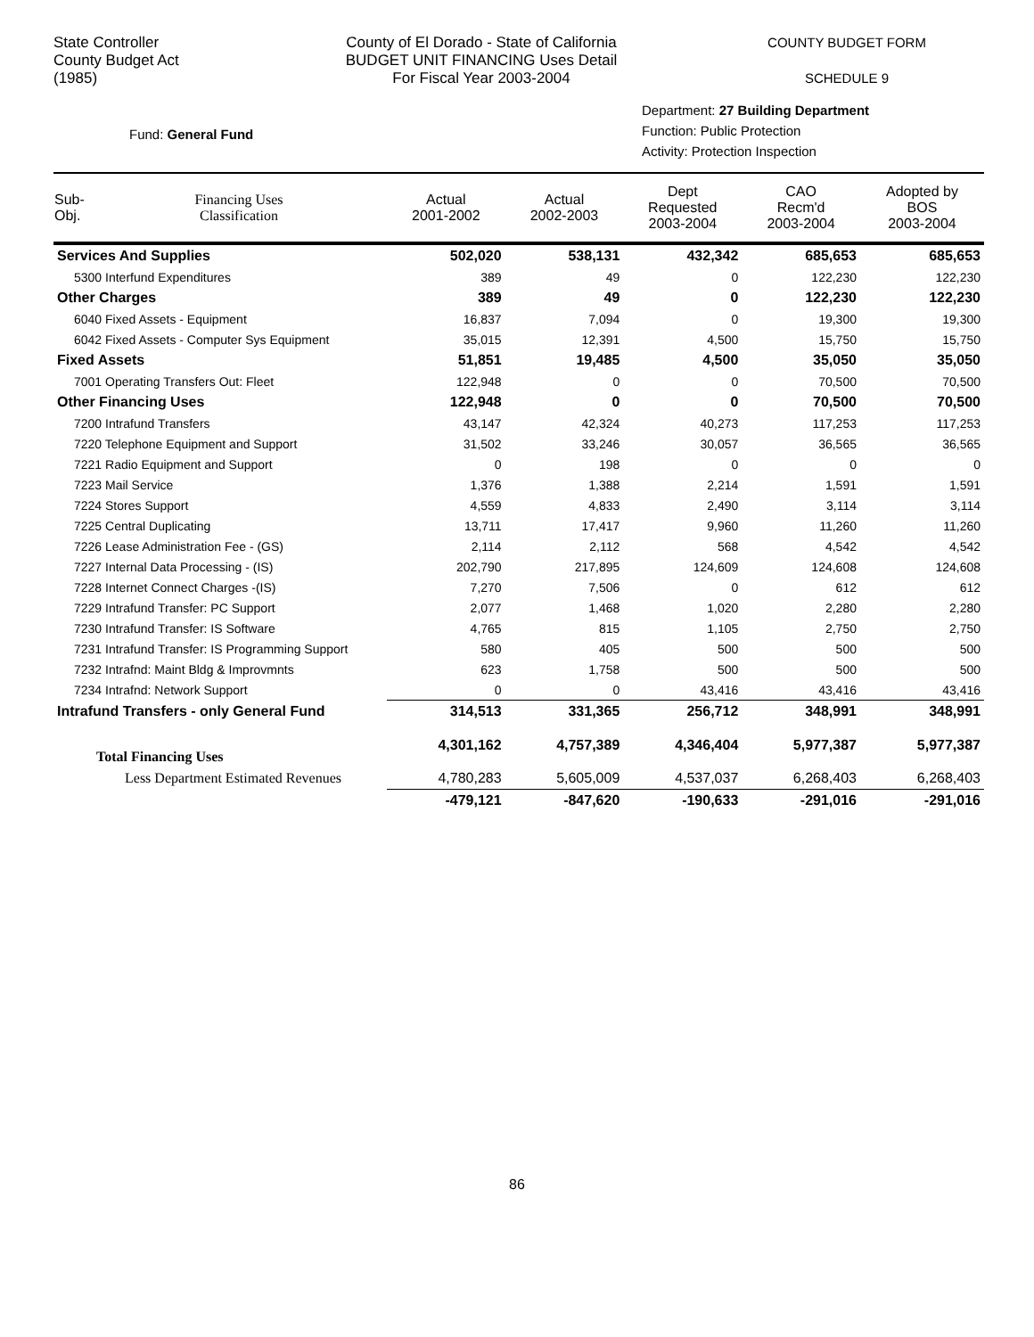State Controller
County Budget Act
(1985)
County of El Dorado - State of California
BUDGET UNIT FINANCING Uses Detail
For Fiscal Year 2003-2004
COUNTY BUDGET FORM
SCHEDULE 9
Fund: General Fund
Department: 27 Building Department
Function: Public Protection
Activity: Protection Inspection
| Sub- Obj. | Financing Uses Classification | Actual 2001-2002 | Actual 2002-2003 | Dept Requested 2003-2004 | CAO Recm'd 2003-2004 | Adopted by BOS 2003-2004 |
| --- | --- | --- | --- | --- | --- | --- |
| Services And Supplies | | 502,020 | 538,131 | 432,342 | 685,653 | 685,653 |
| 5300 Interfund Expenditures | | 389 | 49 | 0 | 122,230 | 122,230 |
| Other Charges | | 389 | 49 | 0 | 122,230 | 122,230 |
| 6040 Fixed Assets - Equipment | | 16,837 | 7,094 | 0 | 19,300 | 19,300 |
| 6042 Fixed Assets - Computer Sys Equipment | | 35,015 | 12,391 | 4,500 | 15,750 | 15,750 |
| Fixed Assets | | 51,851 | 19,485 | 4,500 | 35,050 | 35,050 |
| 7001 Operating Transfers Out: Fleet | | 122,948 | 0 | 0 | 70,500 | 70,500 |
| Other Financing Uses | | 122,948 | 0 | 0 | 70,500 | 70,500 |
| 7200 Intrafund Transfers | | 43,147 | 42,324 | 40,273 | 117,253 | 117,253 |
| 7220 Telephone Equipment and Support | | 31,502 | 33,246 | 30,057 | 36,565 | 36,565 |
| 7221 Radio Equipment and Support | | 0 | 198 | 0 | 0 | 0 |
| 7223 Mail Service | | 1,376 | 1,388 | 2,214 | 1,591 | 1,591 |
| 7224 Stores Support | | 4,559 | 4,833 | 2,490 | 3,114 | 3,114 |
| 7225 Central Duplicating | | 13,711 | 17,417 | 9,960 | 11,260 | 11,260 |
| 7226 Lease Administration Fee - (GS) | | 2,114 | 2,112 | 568 | 4,542 | 4,542 |
| 7227 Internal Data Processing - (IS) | | 202,790 | 217,895 | 124,609 | 124,608 | 124,608 |
| 7228 Internet Connect Charges -(IS) | | 7,270 | 7,506 | 0 | 612 | 612 |
| 7229 Intrafund Transfer: PC Support | | 2,077 | 1,468 | 1,020 | 2,280 | 2,280 |
| 7230 Intrafund Transfer: IS Software | | 4,765 | 815 | 1,105 | 2,750 | 2,750 |
| 7231 Intrafund Transfer: IS Programming Support | | 580 | 405 | 500 | 500 | 500 |
| 7232 Intrafnd: Maint Bldg & Improvmnts | | 623 | 1,758 | 500 | 500 | 500 |
| 7234 Intrafnd: Network Support | | 0 | 0 | 43,416 | 43,416 | 43,416 |
| Intrafund Transfers - only General Fund | | 314,513 | 331,365 | 256,712 | 348,991 | 348,991 |
| Total Financing Uses | | 4,301,162 | 4,757,389 | 4,346,404 | 5,977,387 | 5,977,387 |
| Less Department Estimated Revenues | | 4,780,283 | 5,605,009 | 4,537,037 | 6,268,403 | 6,268,403 |
| | | -479,121 | -847,620 | -190,633 | -291,016 | -291,016 |
86